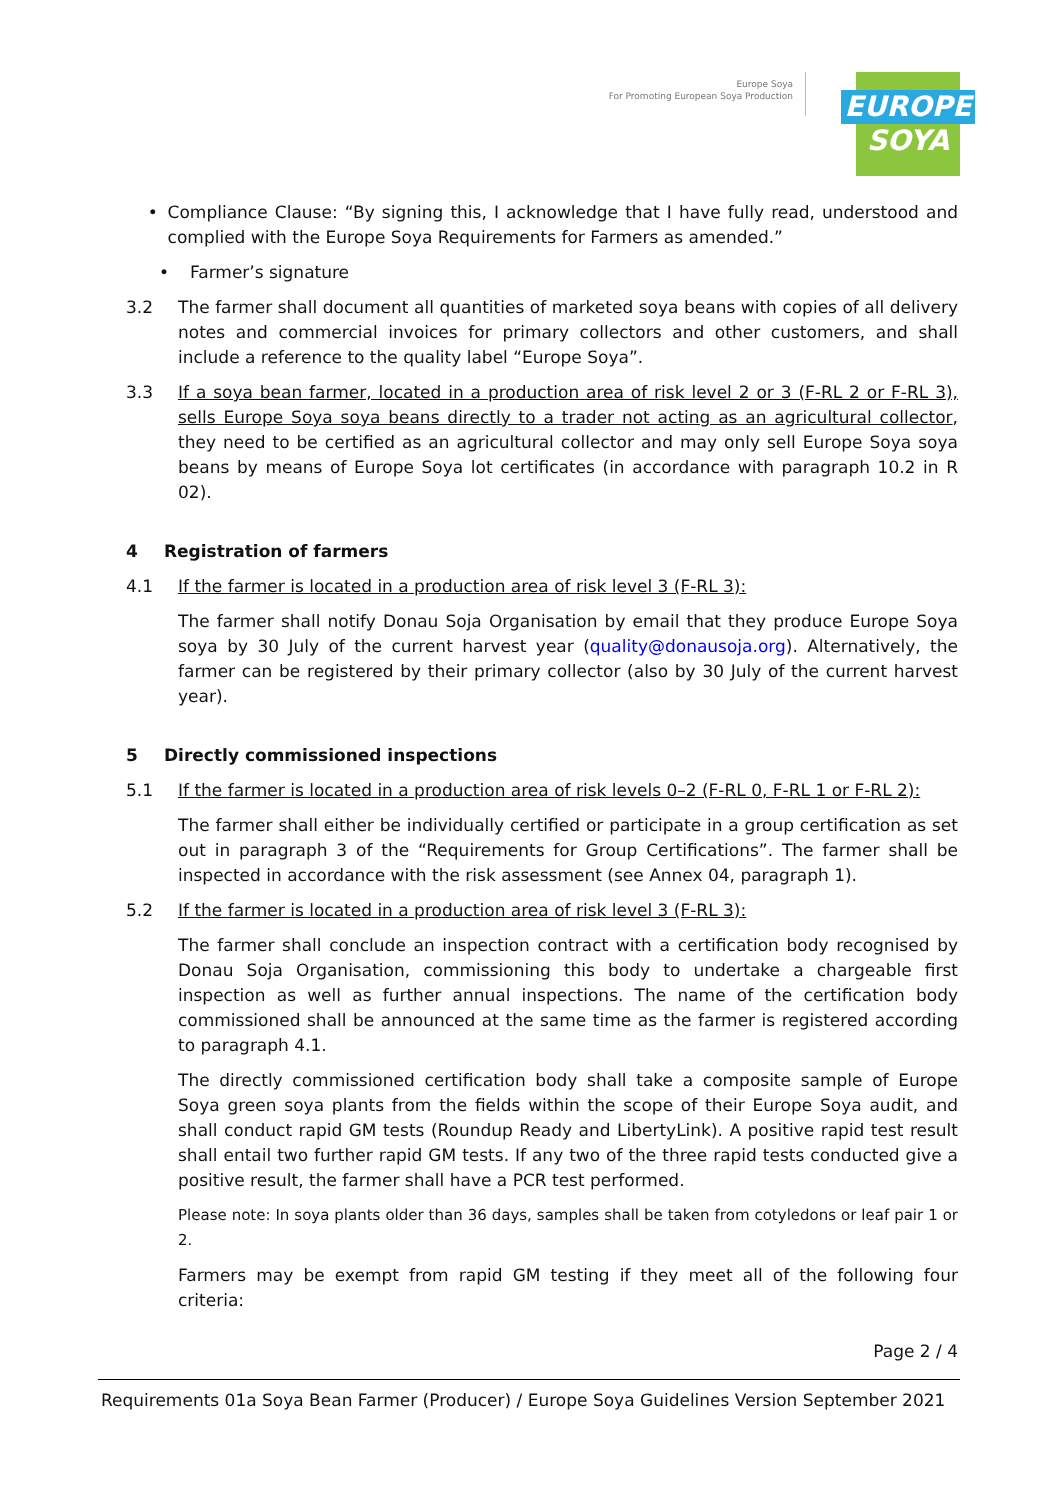Europe Soya
For Promoting European Soya Production
EUROPE
SOYA
• Compliance Clause: “By signing this, I acknowledge that I have fully read, understood and complied with the Europe Soya Requirements for Farmers as amended.”
• Farmer’s signature
3.2 The farmer shall document all quantities of marketed soya beans with copies of all delivery notes and commercial invoices for primary collectors and other customers, and shall include a reference to the quality label “Europe Soya”.
3.3 If a soya bean farmer, located in a production area of risk level 2 or 3 (F-RL 2 or F-RL 3), sells Europe Soya soya beans directly to a trader not acting as an agricultural collector, they need to be certified as an agricultural collector and may only sell Europe Soya soya beans by means of Europe Soya lot certificates (in accordance with paragraph 10.2 in R 02).
4 Registration of farmers
4.1 If the farmer is located in a production area of risk level 3 (F-RL 3):
The farmer shall notify Donau Soja Organisation by email that they produce Europe Soya soya by 30 July of the current harvest year (quality@donausoja.org). Alternatively, the farmer can be registered by their primary collector (also by 30 July of the current harvest year).
5 Directly commissioned inspections
5.1 If the farmer is located in a production area of risk levels 0–2 (F-RL 0, F-RL 1 or F-RL 2):
The farmer shall either be individually certified or participate in a group certification as set out in paragraph 3 of the “Requirements for Group Certifications”. The farmer shall be inspected in accordance with the risk assessment (see Annex 04, paragraph 1).
5.2 If the farmer is located in a production area of risk level 3 (F-RL 3):
The farmer shall conclude an inspection contract with a certification body recognised by Donau Soja Organisation, commissioning this body to undertake a chargeable first inspection as well as further annual inspections. The name of the certification body commissioned shall be announced at the same time as the farmer is registered according to paragraph 4.1.
The directly commissioned certification body shall take a composite sample of Europe Soya green soya plants from the fields within the scope of their Europe Soya audit, and shall conduct rapid GM tests (Roundup Ready and LibertyLink). A positive rapid test result shall entail two further rapid GM tests. If any two of the three rapid tests conducted give a positive result, the farmer shall have a PCR test performed.
Please note: In soya plants older than 36 days, samples shall be taken from cotyledons or leaf pair 1 or 2.
Farmers may be exempt from rapid GM testing if they meet all of the following four criteria:
Page 2 / 4
Requirements 01a Soya Bean Farmer (Producer) / Europe Soya Guidelines Version September 2021